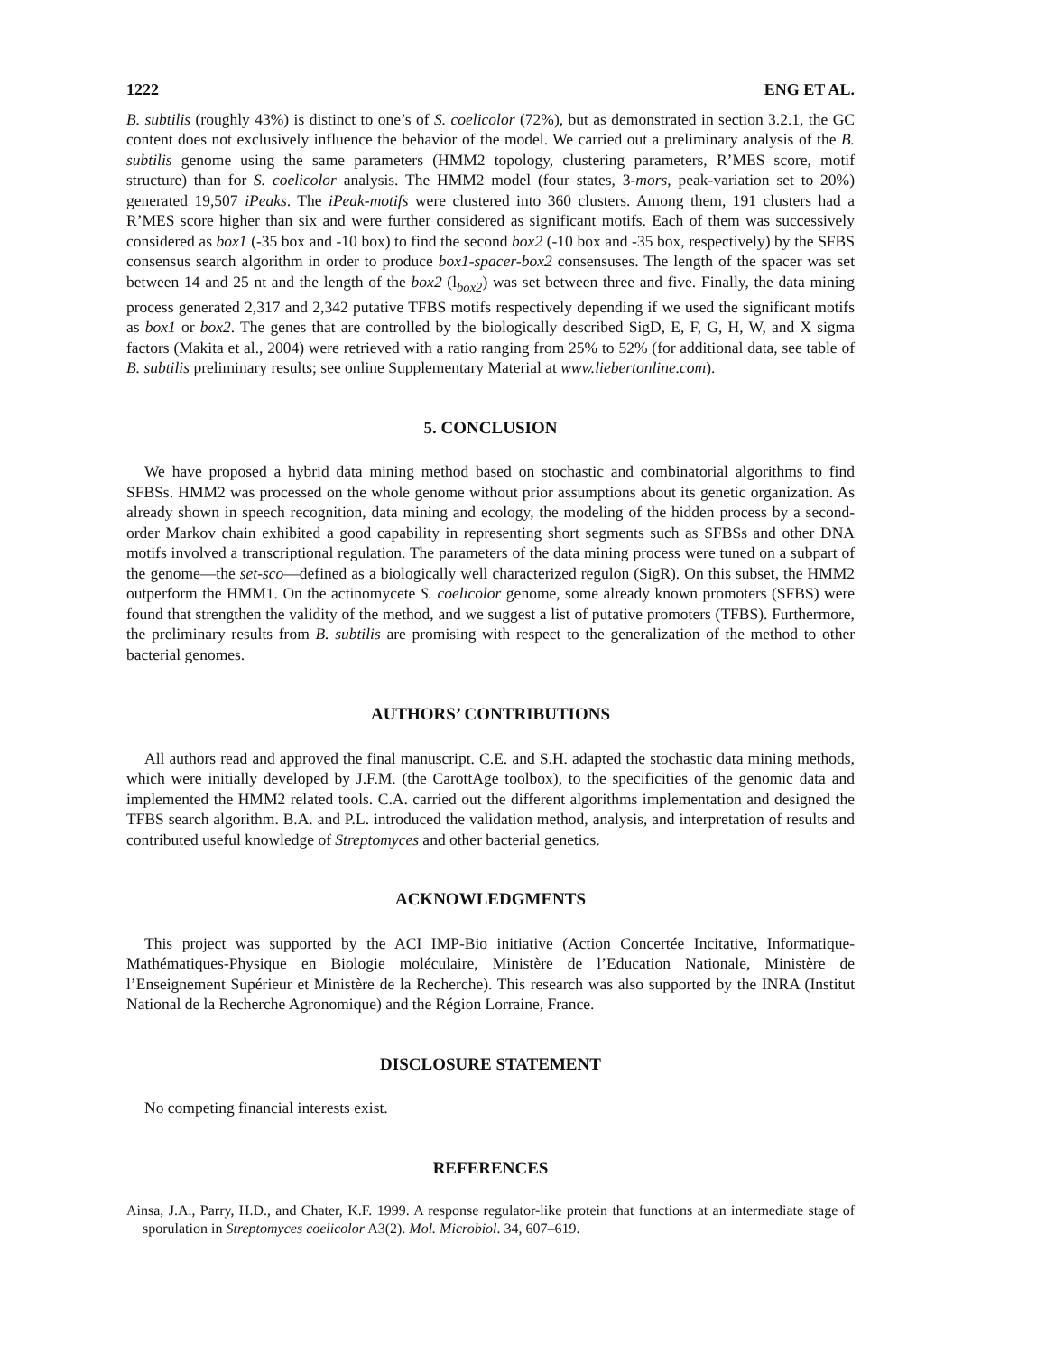1222 ENG ET AL.
B. subtilis (roughly 43%) is distinct to one’s of S. coelicolor (72%), but as demonstrated in section 3.2.1, the GC content does not exclusively influence the behavior of the model. We carried out a preliminary analysis of the B. subtilis genome using the same parameters (HMM2 topology, clustering parameters, R’MES score, motif structure) than for S. coelicolor analysis. The HMM2 model (four states, 3-mors, peak-variation set to 20%) generated 19,507 iPeaks. The iPeak-motifs were clustered into 360 clusters. Among them, 191 clusters had a R’MES score higher than six and were further considered as significant motifs. Each of them was successively considered as box1 (-35 box and -10 box) to find the second box2 (-10 box and -35 box, respectively) by the SFBS consensus search algorithm in order to produce box1-spacer-box2 consensuses. The length of the spacer was set between 14 and 25 nt and the length of the box2 (l<sub>box2</sub>) was set between three and five. Finally, the data mining process generated 2,317 and 2,342 putative TFBS motifs respectively depending if we used the significant motifs as box1 or box2. The genes that are controlled by the biologically described SigD, E, F, G, H, W, and X sigma factors (Makita et al., 2004) were retrieved with a ratio ranging from 25% to 52% (for additional data, see table of B. subtilis preliminary results; see online Supplementary Material at www.liebertonline.com).
5. CONCLUSION
We have proposed a hybrid data mining method based on stochastic and combinatorial algorithms to find SFBSs. HMM2 was processed on the whole genome without prior assumptions about its genetic organization. As already shown in speech recognition, data mining and ecology, the modeling of the hidden process by a second-order Markov chain exhibited a good capability in representing short segments such as SFBSs and other DNA motifs involved a transcriptional regulation. The parameters of the data mining process were tuned on a subpart of the genome—the set-sco—defined as a biologically well characterized regulon (SigR). On this subset, the HMM2 outperform the HMM1. On the actinomycete S. coelicolor genome, some already known promoters (SFBS) were found that strengthen the validity of the method, and we suggest a list of putative promoters (TFBS). Furthermore, the preliminary results from B. subtilis are promising with respect to the generalization of the method to other bacterial genomes.
AUTHORS’ CONTRIBUTIONS
All authors read and approved the final manuscript. C.E. and S.H. adapted the stochastic data mining methods, which were initially developed by J.F.M. (the CarottAge toolbox), to the specificities of the genomic data and implemented the HMM2 related tools. C.A. carried out the different algorithms implementation and designed the TFBS search algorithm. B.A. and P.L. introduced the validation method, analysis, and interpretation of results and contributed useful knowledge of Streptomyces and other bacterial genetics.
ACKNOWLEDGMENTS
This project was supported by the ACI IMP-Bio initiative (Action Concertée Incitative, Informatique-Mathématiques-Physique en Biologie moléculaire, Ministère de l’Education Nationale, Ministère de l’Enseignement Supérieur et Ministère de la Recherche). This research was also supported by the INRA (Institut National de la Recherche Agronomique) and the Région Lorraine, France.
DISCLOSURE STATEMENT
No competing financial interests exist.
REFERENCES
Ainsa, J.A., Parry, H.D., and Chater, K.F. 1999. A response regulator-like protein that functions at an intermediate stage of sporulation in Streptomyces coelicolor A3(2). Mol. Microbiol. 34, 607–619.